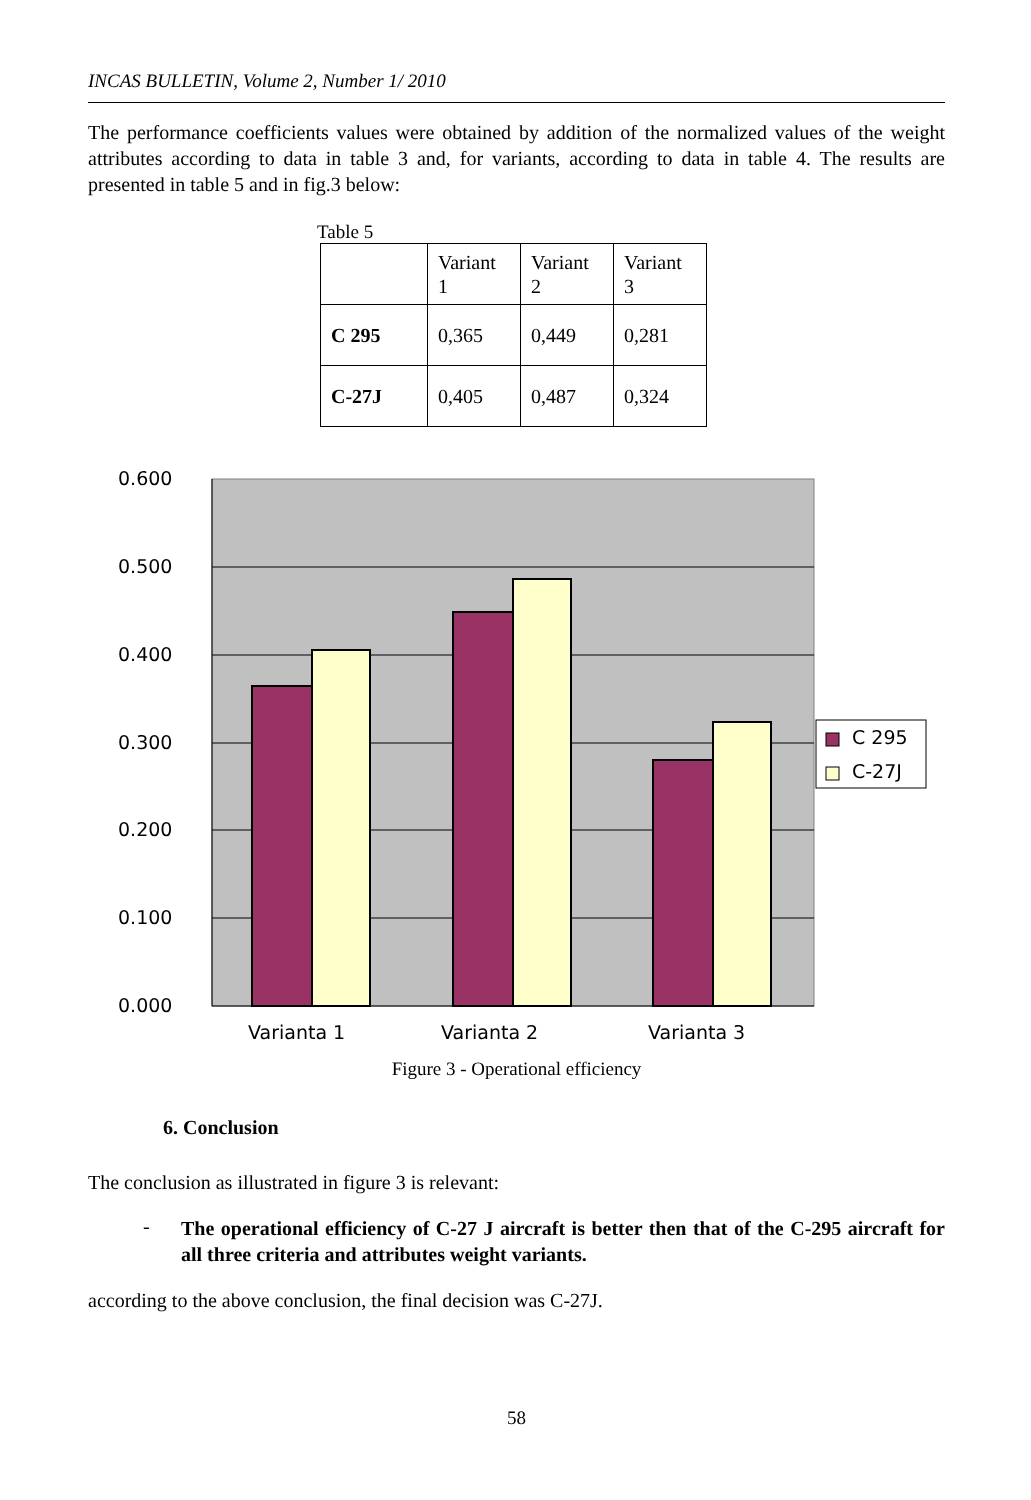INCAS BULLETIN, Volume 2, Number 1/ 2010
The performance coefficients values were obtained by addition of the normalized values of the weight attributes according to data in table 3 and, for variants, according to data in table 4. The results are presented in table 5 and in fig.3 below:
Table 5
| | Variant 1 | Variant 2 | Variant 3 |
| C 295 | 0,365 | 0,449 | 0,281 |
| C-27J | 0,405 | 0,487 | 0,324 |
0.600
0.500
0.400
0.300
0.200
0.100
0.000
Varianta 1
Varianta 2
Varianta 3
C 295
C-27J
Figure 3 - Operational efficiency
6. Conclusion
The conclusion as illustrated in figure 3 is relevant:
-
The operational efficiency of C-27 J aircraft is better then that of the C-295 aircraft for all three criteria and attributes weight variants.
according to the above conclusion, the final decision was C-27J.
58